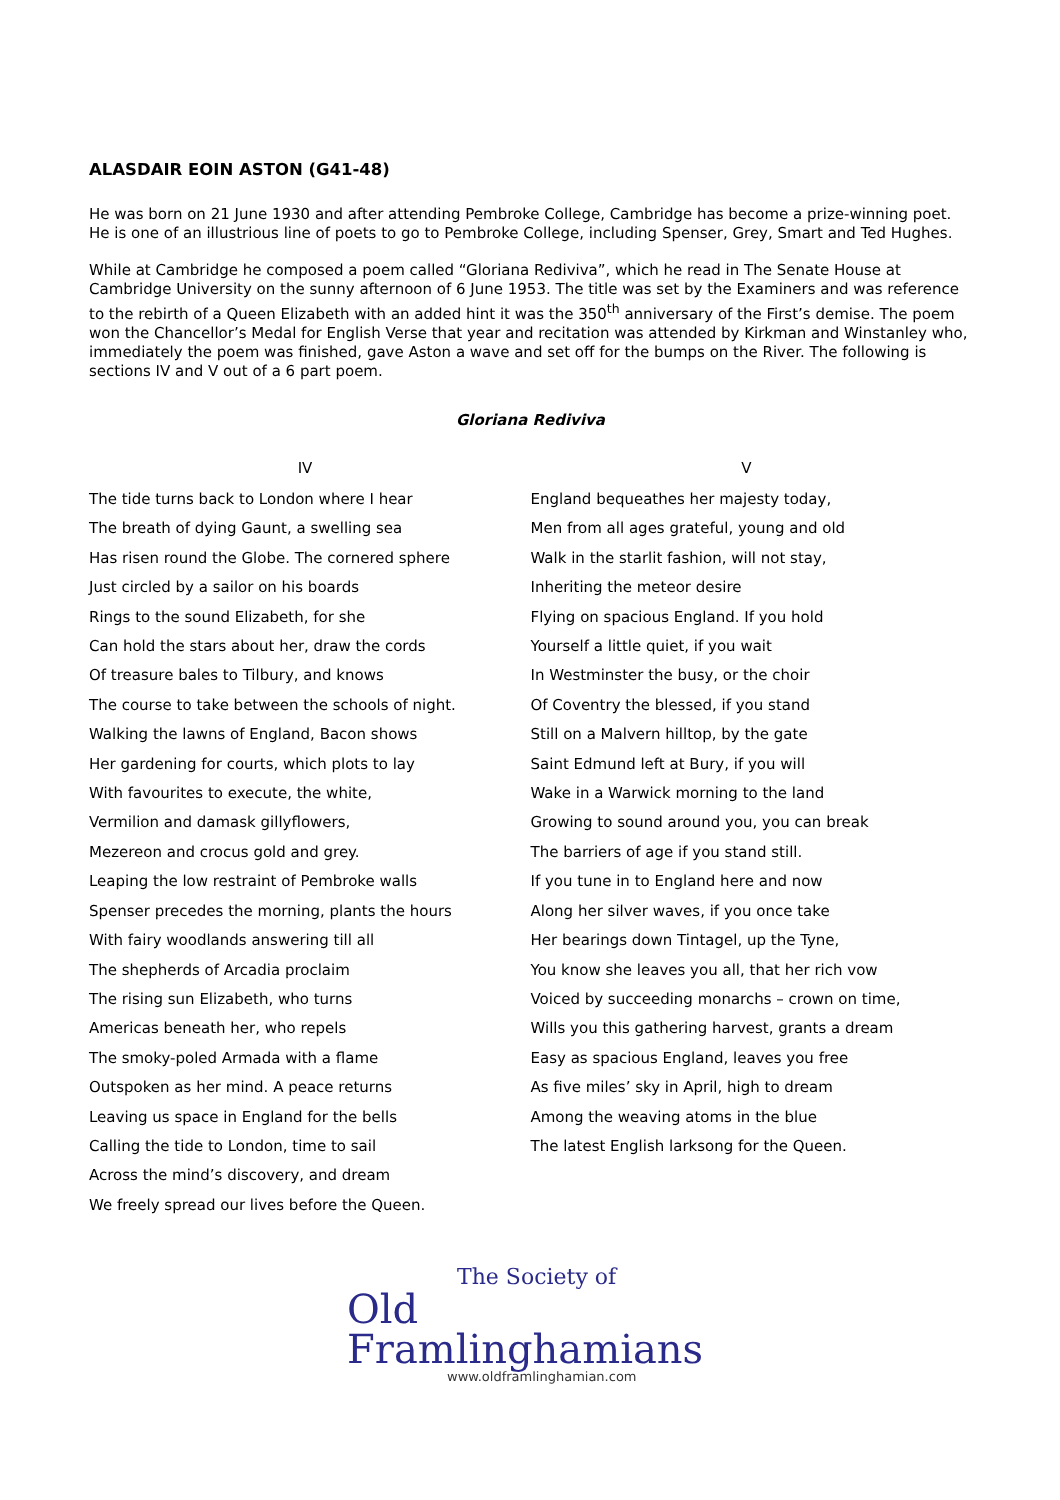ALASDAIR EOIN ASTON (G41-48)
He was born on 21 June 1930 and after attending Pembroke College, Cambridge has become a prize-winning poet. He is one of an illustrious line of poets to go to Pembroke College, including Spenser, Grey, Smart and Ted Hughes.
While at Cambridge he composed a poem called “Gloriana Rediviva”, which he read in The Senate House at Cambridge University on the sunny afternoon of 6 June 1953. The title was set by the Examiners and was reference to the rebirth of a Queen Elizabeth with an added hint it was the 350<sup>th</sup> anniversary of the First’s demise. The poem won the Chancellor’s Medal for English Verse that year and recitation was attended by Kirkman and Winstanley who, immediately the poem was finished, gave Aston a wave and set off for the bumps on the River. The following is sections IV and V out of a 6 part poem.
Gloriana Rediviva
IV
The tide turns back to London where I hear
The breath of dying Gaunt, a swelling sea
Has risen round the Globe. The cornered sphere
Just circled by a sailor on his boards
Rings to the sound Elizabeth, for she
Can hold the stars about her, draw the cords
Of treasure bales to Tilbury, and knows
The course to take between the schools of night.
Walking the lawns of England, Bacon shows
Her gardening for courts, which plots to lay
With favourites to execute, the white,
Vermilion and damask gillyflowers,
Mezereon and crocus gold and grey.
Leaping the low restraint of Pembroke walls
Spenser precedes the morning, plants the hours
With fairy woodlands answering till all
The shepherds of Arcadia proclaim
The rising sun Elizabeth, who turns
Americas beneath her, who repels
The smoky-poled Armada with a flame
Outspoken as her mind. A peace returns
Leaving us space in England for the bells
Calling the tide to London, time to sail
Across the mind’s discovery, and dream
We freely spread our lives before the Queen.
V
England bequeathes her majesty today,
Men from all ages grateful, young and old
Walk in the starlit fashion, will not stay,
Inheriting the meteor desire
Flying on spacious England. If you hold
Yourself a little quiet, if you wait
In Westminster the busy, or the choir
Of Coventry the blessed, if you stand
Still on a Malvern hilltop, by the gate
Saint Edmund left at Bury, if you will
Wake in a Warwick morning to the land
Growing to sound around you, you can break
The barriers of age if you stand still.
If you tune in to England here and now
Along her silver waves, if you once take
Her bearings down Tintagel, up the Tyne,
You know she leaves you all, that her rich vow
Voiced by succeeding monarchs – crown on time,
Wills you this gathering harvest, grants a dream
Easy as spacious England, leaves you free
As five miles’ sky in April, high to dream
Among the weaving atoms in the blue
The latest English larksong for the Queen.
The Society of
Old Framlinghamians
www.oldframlinghamian.com